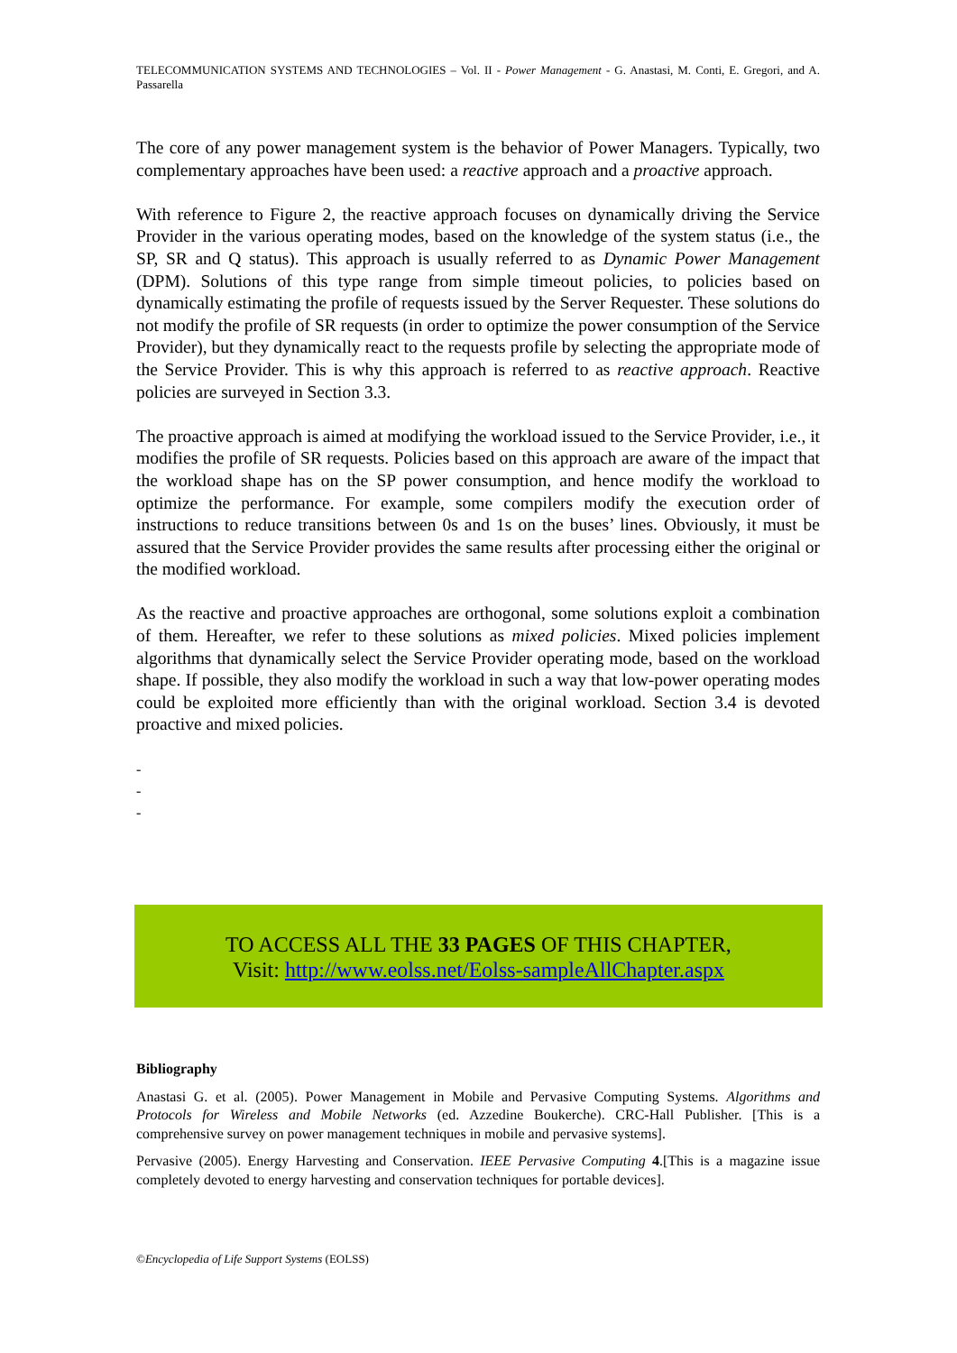TELECOMMUNICATION SYSTEMS AND TECHNOLOGIES – Vol. II - Power Management - G. Anastasi, M. Conti, E. Gregori, and A. Passarella
The core of any power management system is the behavior of Power Managers. Typically, two complementary approaches have been used: a reactive approach and a proactive approach.
With reference to Figure 2, the reactive approach focuses on dynamically driving the Service Provider in the various operating modes, based on the knowledge of the system status (i.e., the SP, SR and Q status). This approach is usually referred to as Dynamic Power Management (DPM). Solutions of this type range from simple timeout policies, to policies based on dynamically estimating the profile of requests issued by the Server Requester. These solutions do not modify the profile of SR requests (in order to optimize the power consumption of the Service Provider), but they dynamically react to the requests profile by selecting the appropriate mode of the Service Provider. This is why this approach is referred to as reactive approach. Reactive policies are surveyed in Section 3.3.
The proactive approach is aimed at modifying the workload issued to the Service Provider, i.e., it modifies the profile of SR requests. Policies based on this approach are aware of the impact that the workload shape has on the SP power consumption, and hence modify the workload to optimize the performance. For example, some compilers modify the execution order of instructions to reduce transitions between 0s and 1s on the buses’ lines. Obviously, it must be assured that the Service Provider provides the same results after processing either the original or the modified workload.
As the reactive and proactive approaches are orthogonal, some solutions exploit a combination of them. Hereafter, we refer to these solutions as mixed policies. Mixed policies implement algorithms that dynamically select the Service Provider operating mode, based on the workload shape. If possible, they also modify the workload in such a way that low-power operating modes could be exploited more efficiently than with the original workload. Section 3.4 is devoted proactive and mixed policies.
-
-
-
TO ACCESS ALL THE 33 PAGES OF THIS CHAPTER,
Visit: http://www.eolss.net/Eolss-sampleAllChapter.aspx
Bibliography
Anastasi G. et al. (2005). Power Management in Mobile and Pervasive Computing Systems. Algorithms and Protocols for Wireless and Mobile Networks (ed. Azzedine Boukerche). CRC-Hall Publisher. [This is a comprehensive survey on power management techniques in mobile and pervasive systems].
Pervasive (2005). Energy Harvesting and Conservation. IEEE Pervasive Computing 4.[This is a magazine issue completely devoted to energy harvesting and conservation techniques for portable devices].
©Encyclopedia of Life Support Systems (EOLSS)